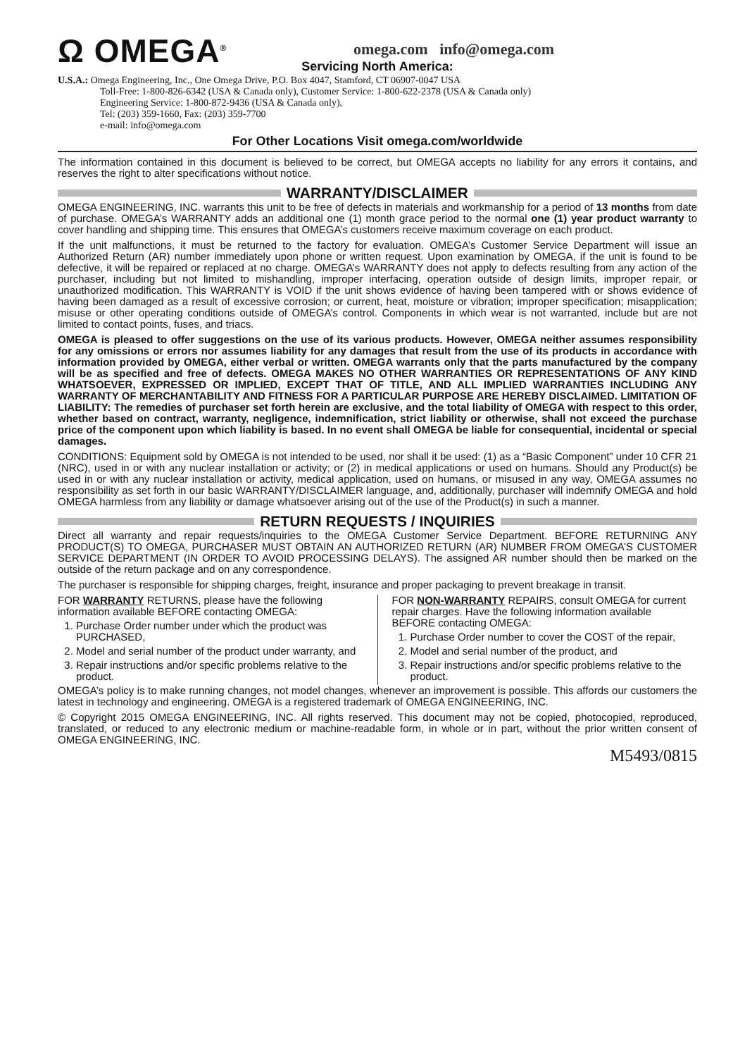Ω OMEGA<sup>®</sup>
omega.com info@omega.com
Servicing North America:
U.S.A.: Omega Engineering, Inc., One Omega Drive, P.O. Box 4047, Stamford, CT 06907-0047 USA
Toll-Free: 1-800-826-6342 (USA & Canada only), Customer Service: 1-800-622-2378 (USA & Canada only)
Engineering Service: 1-800-872-9436 (USA & Canada only),
Tel: (203) 359-1660, Fax: (203) 359-7700
e-mail: info@omega.com
For Other Locations Visit omega.com/worldwide
The information contained in this document is believed to be correct, but OMEGA accepts no liability for any errors it contains, and reserves the right to alter specifications without notice.
WARRANTY/DISCLAIMER
OMEGA ENGINEERING, INC. warrants this unit to be free of defects in materials and workmanship for a period of 13 months from date of purchase. OMEGA’s WARRANTY adds an additional one (1) month grace period to the normal one (1) year product warranty to cover handling and shipping time. This ensures that OMEGA’s customers receive maximum coverage on each product.
If the unit malfunctions, it must be returned to the factory for evaluation. OMEGA’s Customer Service Department will issue an Authorized Return (AR) number immediately upon phone or written request. Upon examination by OMEGA, if the unit is found to be defective, it will be repaired or replaced at no charge. OMEGA’s WARRANTY does not apply to defects resulting from any action of the purchaser, including but not limited to mishandling, improper interfacing, operation outside of design limits, improper repair, or unauthorized modification. This WARRANTY is VOID if the unit shows evidence of having been tampered with or shows evidence of having been damaged as a result of excessive corrosion; or current, heat, moisture or vibration; improper specification; misapplication; misuse or other operating conditions outside of OMEGA’s control. Components in which wear is not warranted, include but are not limited to contact points, fuses, and triacs.
OMEGA is pleased to offer suggestions on the use of its various products. However, OMEGA neither assumes responsibility for any omissions or errors nor assumes liability for any damages that result from the use of its products in accordance with information provided by OMEGA, either verbal or written. OMEGA warrants only that the parts manufactured by the company will be as specified and free of defects. OMEGA MAKES NO OTHER WARRANTIES OR REPRESENTATIONS OF ANY KIND WHATSOEVER, EXPRESSED OR IMPLIED, EXCEPT THAT OF TITLE, AND ALL IMPLIED WARRANTIES INCLUDING ANY WARRANTY OF MERCHANTABILITY AND FITNESS FOR A PARTICULAR PURPOSE ARE HEREBY DISCLAIMED. LIMITATION OF LIABILITY: The remedies of purchaser set forth herein are exclusive, and the total liability of OMEGA with respect to this order, whether based on contract, warranty, negligence, indemnification, strict liability or otherwise, shall not exceed the purchase price of the component upon which liability is based. In no event shall OMEGA be liable for consequential, incidental or special damages.
CONDITIONS: Equipment sold by OMEGA is not intended to be used, nor shall it be used: (1) as a “Basic Component” under 10 CFR 21 (NRC), used in or with any nuclear installation or activity; or (2) in medical applications or used on humans. Should any Product(s) be used in or with any nuclear installation or activity, medical application, used on humans, or misused in any way, OMEGA assumes no responsibility as set forth in our basic WARRANTY/DISCLAIMER language, and, additionally, purchaser will indemnify OMEGA and hold OMEGA harmless from any liability or damage whatsoever arising out of the use of the Product(s) in such a manner.
RETURN REQUESTS / INQUIRIES
Direct all warranty and repair requests/inquiries to the OMEGA Customer Service Department. BEFORE RETURNING ANY PRODUCT(S) TO OMEGA, PURCHASER MUST OBTAIN AN AUTHORIZED RETURN (AR) NUMBER FROM OMEGA’S CUSTOMER SERVICE DEPARTMENT (IN ORDER TO AVOID PROCESSING DELAYS). The assigned AR number should then be marked on the outside of the return package and on any correspondence.
The purchaser is responsible for shipping charges, freight, insurance and proper packaging to prevent breakage in transit.
FOR WARRANTY RETURNS, please have the following information available BEFORE contacting OMEGA:
1. Purchase Order number under which the product was PURCHASED,
2. Model and serial number of the product under warranty, and
3. Repair instructions and/or specific problems relative to the product.
FOR NON-WARRANTY REPAIRS, consult OMEGA for current repair charges. Have the following information available BEFORE contacting OMEGA:
1. Purchase Order number to cover the COST of the repair,
2. Model and serial number of the product, and
3. Repair instructions and/or specific problems relative to the product.
OMEGA’s policy is to make running changes, not model changes, whenever an improvement is possible. This affords our customers the latest in technology and engineering. OMEGA is a registered trademark of OMEGA ENGINEERING, INC.
© Copyright 2015 OMEGA ENGINEERING, INC. All rights reserved. This document may not be copied, photocopied, reproduced, translated, or reduced to any electronic medium or machine-readable form, in whole or in part, without the prior written consent of OMEGA ENGINEERING, INC.
M5493/0815